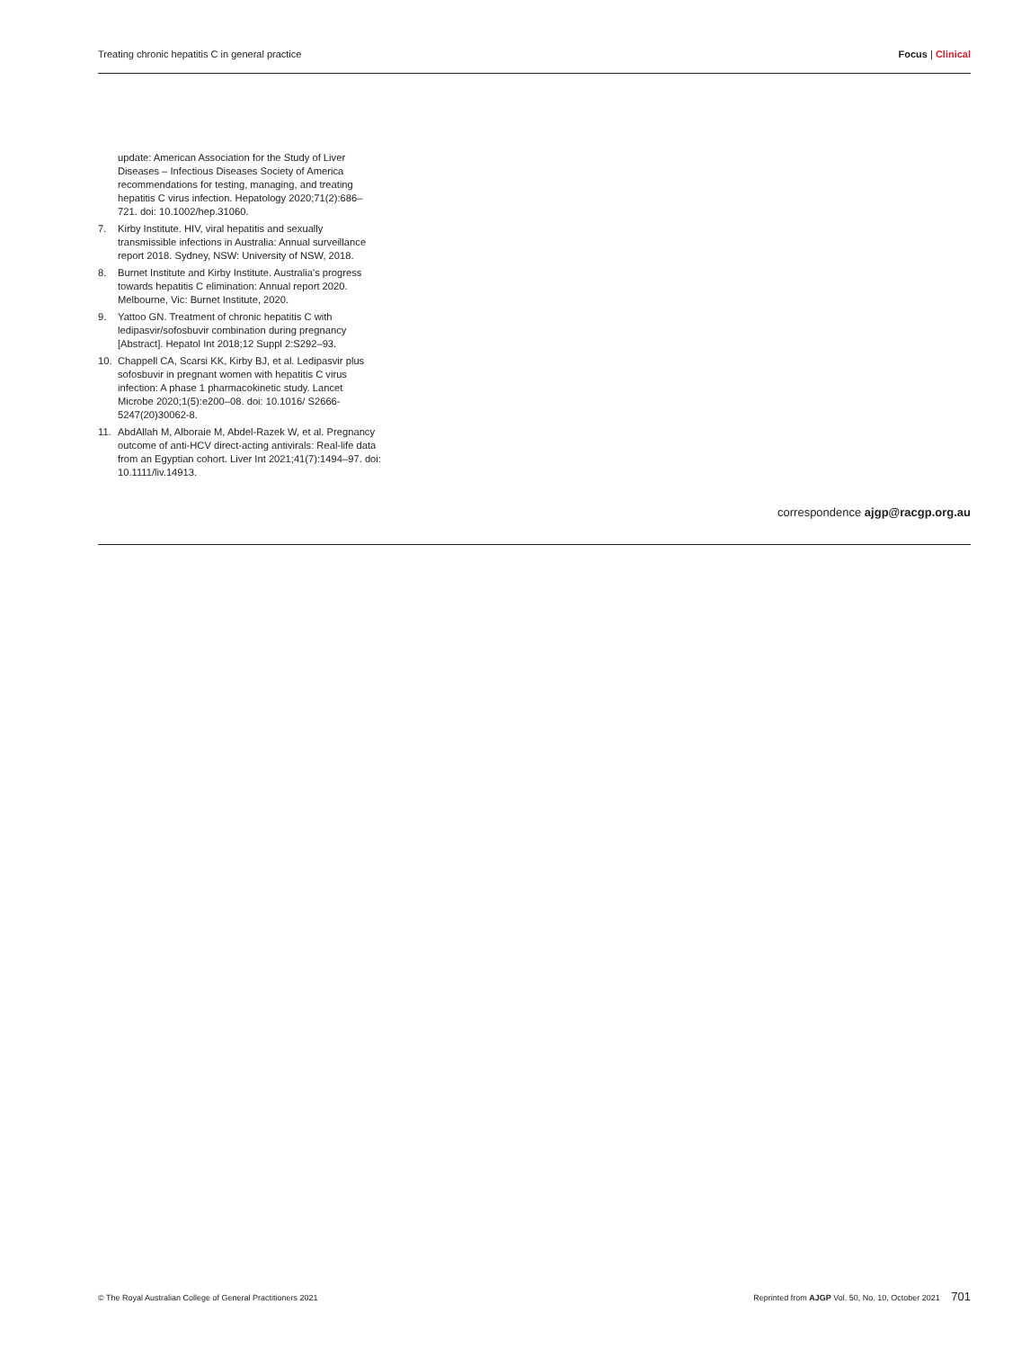Treating chronic hepatitis C in general practice Focus | Clinical
update: American Association for the Study of Liver Diseases – Infectious Diseases Society of America recommendations for testing, managing, and treating hepatitis C virus infection. Hepatology 2020;71(2):686–721. doi: 10.1002/hep.31060.
7. Kirby Institute. HIV, viral hepatitis and sexually transmissible infections in Australia: Annual surveillance report 2018. Sydney, NSW: University of NSW, 2018.
8. Burnet Institute and Kirby Institute. Australia's progress towards hepatitis C elimination: Annual report 2020. Melbourne, Vic: Burnet Institute, 2020.
9. Yattoo GN. Treatment of chronic hepatitis C with ledipasvir/sofosbuvir combination during pregnancy [Abstract]. Hepatol Int 2018;12 Suppl 2:S292–93.
10. Chappell CA, Scarsi KK, Kirby BJ, et al. Ledipasvir plus sofosbuvir in pregnant women with hepatitis C virus infection: A phase 1 pharmacokinetic study. Lancet Microbe 2020;1(5):e200–08. doi: 10.1016/ S2666-5247(20)30062-8.
11. AbdAllah M, Alboraie M, Abdel-Razek W, et al. Pregnancy outcome of anti-HCV direct-acting antivirals: Real-life data from an Egyptian cohort. Liver Int 2021;41(7):1494–97. doi: 10.1111/liv.14913.
correspondence ajgp@racgp.org.au
© The Royal Australian College of General Practitioners 2021 Reprinted from AJGP Vol. 50, No. 10, October 2021 701